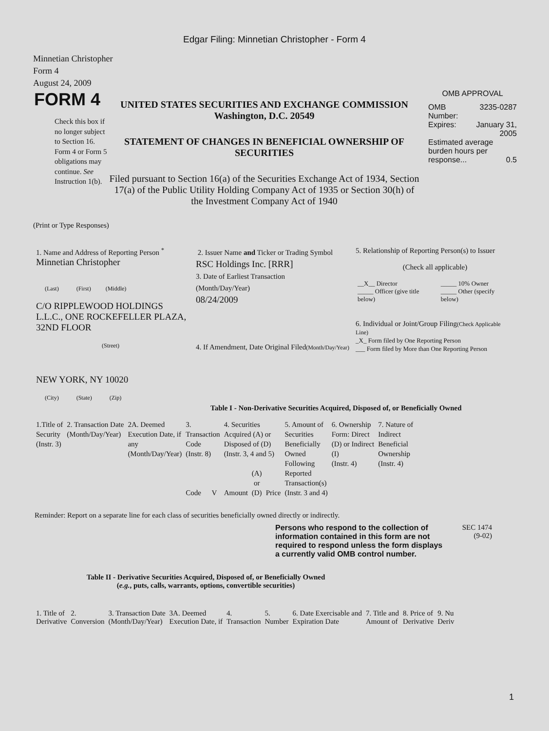Edgar Filing: Minnetian Christopher - Form 4
Minnetian Christopher
Form 4
August 24, 2009
FORM 4
Check this box if no longer subject to Section 16. Form 4 or Form 5 obligations may continue. See Instruction 1(b).
UNITED STATES SECURITIES AND EXCHANGE COMMISSION
Washington, D.C. 20549
STATEMENT OF CHANGES IN BENEFICIAL OWNERSHIP OF SECURITIES
Filed pursuant to Section 16(a) of the Securities Exchange Act of 1934, Section 17(a) of the Public Utility Holding Company Act of 1935 or Section 30(h) of the Investment Company Act of 1940
OMB APPROVAL
| OMB Number: | 3235-0287 |
| Expires: | January 31, 2005 |
| Estimated average burden hours per response... 0.5 | |
(Print or Type Responses)
| 1. Name and Address of Reporting Person <sup>*</sup> Minnetian Christopher (Last) (First) (Middle) C/O RIPPLEWOOD HOLDINGS L.L.C., ONE ROCKEFELLER PLAZA, 32ND FLOOR (Street) NEW YORK, NY 10020 (City) (State) (Zip) | 2. Issuer Name and Ticker or Trading Symbol RSC Holdings Inc. [RRR] 3. Date of Earliest Transaction (Month/Day/Year) 08/24/2009 4. If Amendment, Date Original Filed (Month/Day/Year) | 5. Relationship of Reporting Person(s) to Issuer (Check all applicable) / __X__ Director _____ Officer (give title below) / _____ 10% Owner _____ Other (specify below) / 6. Individual or Joint/Group Filing (Check Applicable Line) _X_ Form filed by One Reporting Person ___ Form filed by More than One Reporting Person |
Table I - Non-Derivative Securities Acquired, Disposed of, or Beneficially Owned
| 1.Title of Security (Instr. 3) | 2. Transaction Date (Month/Day/Year) | 2A. Deemed Execution Date, if any (Month/Day/Year) | 3. Transaction Code (Instr. 8) | | 4. Securities Acquired (A) or Disposed of (D) (Instr. 3, 4 and 5) | | | 5. Amount of Securities Beneficially Owned Following Reported Transaction(s) (Instr. 3 and 4) | 6. Ownership Form: Direct (D) or Indirect (I) (Instr. 4) | 7. Nature of Indirect Beneficial Ownership (Instr. 4) |
| --- | --- | --- | --- | --- | --- | --- | --- | --- | --- | --- |
| | | | Code | V | Amount | (A) or (D) | Price | | | |
Reminder: Report on a separate line for each class of securities beneficially owned directly or indirectly.
Persons who respond to the collection of information contained in this form are not required to respond unless the form displays a currently valid OMB control number.
SEC 1474
(9-02)
Table II - Derivative Securities Acquired, Disposed of, or Beneficially Owned
(e.g., puts, calls, warrants, options, convertible securities)
| 1. Title of Derivative | 2. Conversion | 3. Transaction Date (Month/Day/Year) | 3A. Deemed Execution Date, if | 4. Transaction | 5. Number | 6. Date Exercisable and Expiration Date | 7. Title and Amount of | 8. Price of Derivative | 9. Nu Deriv |
| --- | --- | --- | --- | --- | --- | --- | --- | --- | --- |
1